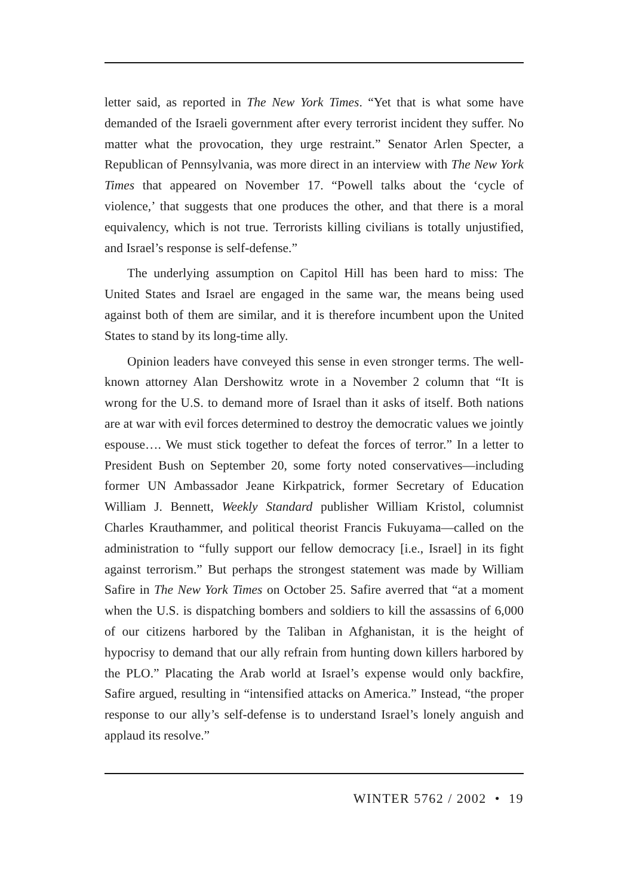letter said, as reported in The New York Times. “Yet that is what some have demanded of the Israeli government after every terrorist incident they suffer. No matter what the provocation, they urge restraint.” Senator Arlen Specter, a Republican of Pennsylvania, was more direct in an interview with The New York Times that appeared on November 17. “Powell talks about the ‘cycle of violence,’ that suggests that one produces the other, and that there is a moral equivalency, which is not true. Terrorists killing civilians is totally unjustified, and Israel’s response is self-defense.”
The underlying assumption on Capitol Hill has been hard to miss: The United States and Israel are engaged in the same war, the means being used against both of them are similar, and it is therefore incumbent upon the United States to stand by its long-time ally.
Opinion leaders have conveyed this sense in even stronger terms. The well-known attorney Alan Dershowitz wrote in a November 2 column that “It is wrong for the U.S. to demand more of Israel than it asks of itself. Both nations are at war with evil forces determined to destroy the democratic values we jointly espouse…. We must stick together to defeat the forces of terror.” In a letter to President Bush on September 20, some forty noted conservatives—including former UN Ambassador Jeane Kirkpatrick, former Secretary of Education William J. Bennett, Weekly Standard publisher William Kristol, columnist Charles Krauthammer, and political theorist Francis Fukuyama—called on the administration to “fully support our fellow democracy [i.e., Israel] in its fight against terrorism.” But perhaps the strongest statement was made by William Safire in The New York Times on October 25. Safire averred that “at a moment when the U.S. is dispatching bombers and soldiers to kill the assassins of 6,000 of our citizens harbored by the Taliban in Afghanistan, it is the height of hypocrisy to demand that our ally refrain from hunting down killers harbored by the PLO.” Placating the Arab world at Israel’s expense would only backfire, Safire argued, resulting in “intensified attacks on America.” Instead, “the proper response to our ally’s self-defense is to understand Israel’s lonely anguish and applaud its resolve.”
WINTER 5762 / 2002 • 19